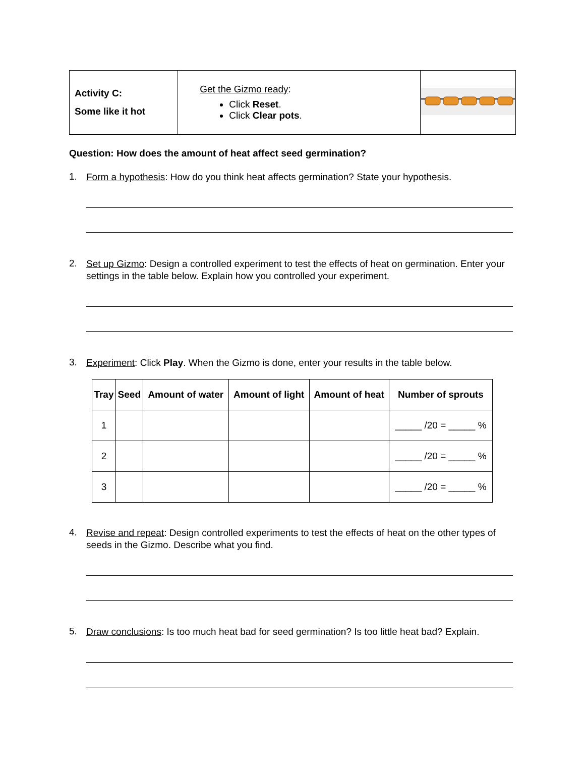| Activity C: Some like it hot | Get the Gizmo ready : Click Reset . Click Clear pots . | |
Question: How does the amount of heat affect seed germination?
1.
Form a hypothesis: How do you think heat affects germination? State your hypothesis.
2.
Set up Gizmo: Design a controlled experiment to test the effects of heat on germination. Enter your settings in the table below. Explain how you controlled your experiment.
3.
Experiment: Click Play. When the Gizmo is done, enter your results in the table below.
| Tray | Seed | Amount of water | Amount of light | Amount of heat | Number of sprouts |
| --- | --- | --- | --- | --- | --- |
| 1 | | | | | _____ /20 = _____ % |
| 2 | | | | | _____ /20 = _____ % |
| 3 | | | | | _____ /20 = _____ % |
4.
Revise and repeat: Design controlled experiments to test the effects of heat on the other types of seeds in the Gizmo. Describe what you find.
5.
Draw conclusions: Is too much heat bad for seed germination? Is too little heat bad? Explain.